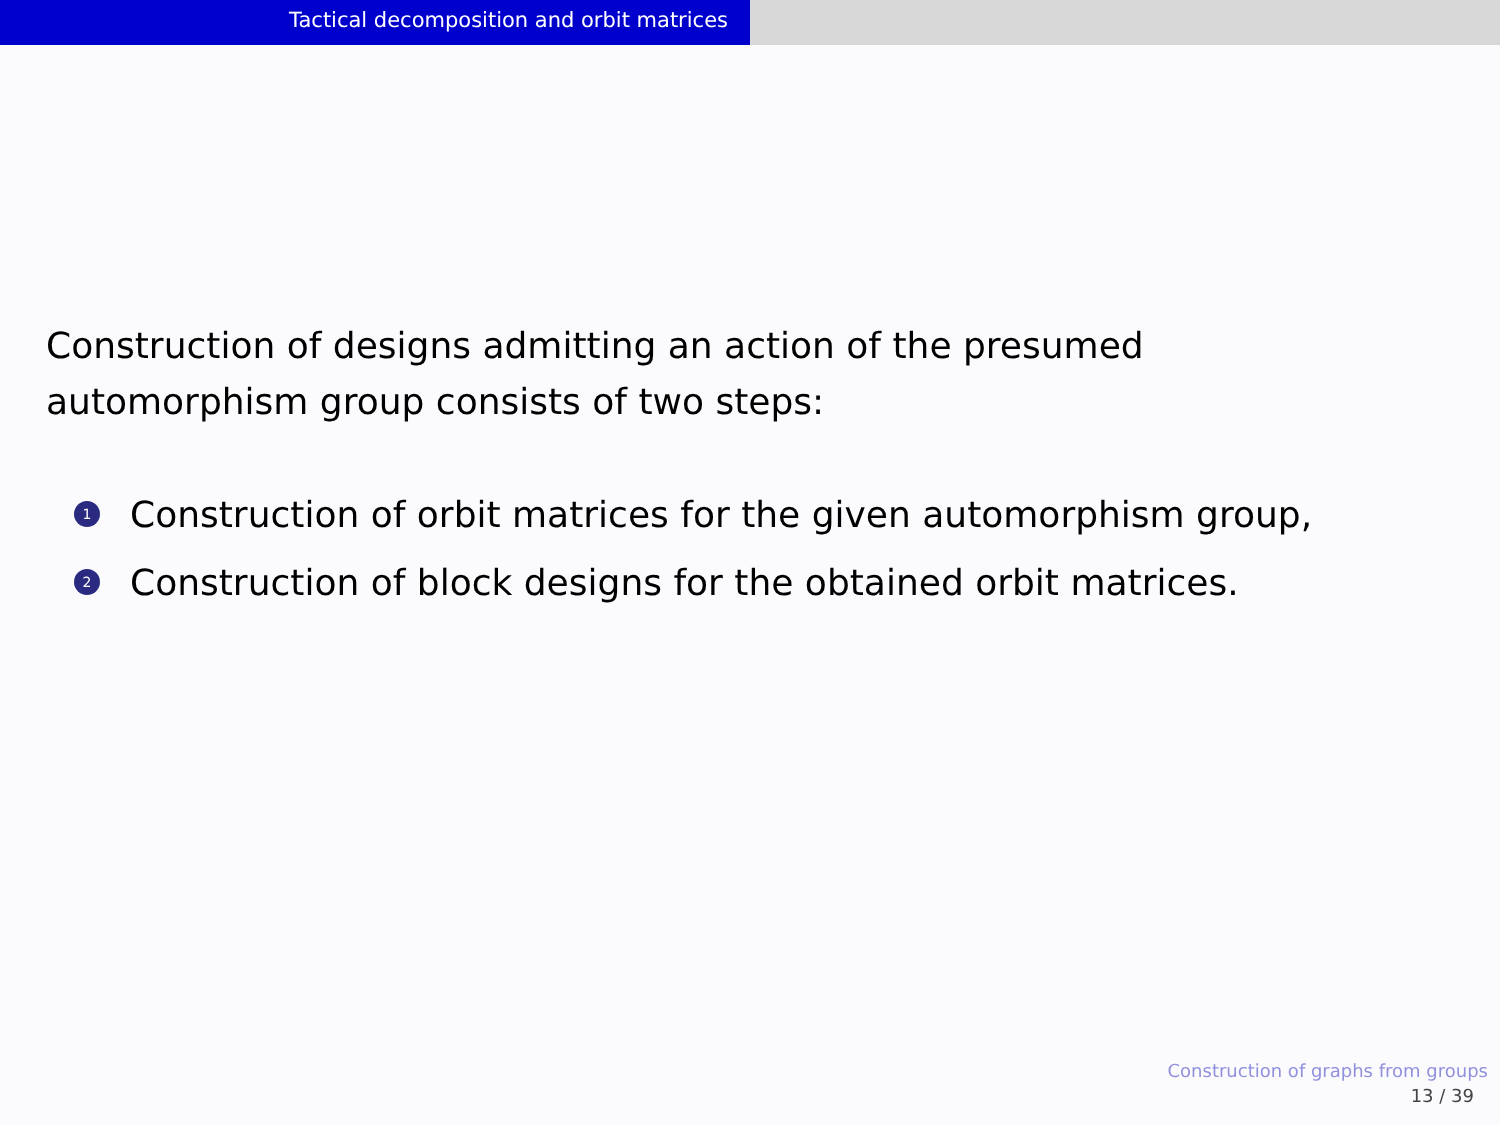Tactical decomposition and orbit matrices
Construction of designs admitting an action of the presumed
automorphism group consists of two steps:
1 Construction of orbit matrices for the given automorphism group,
2 Construction of block designs for the obtained orbit matrices.
Construction of graphs from groups
13 / 39